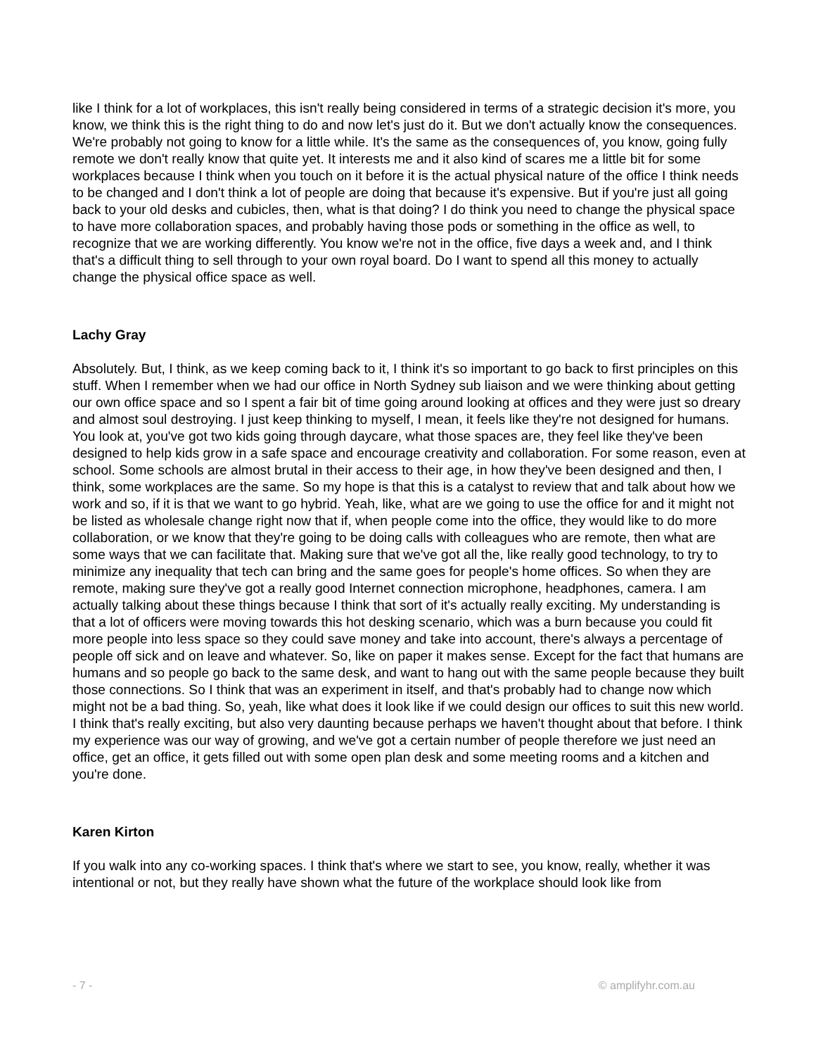like I think for a lot of workplaces, this isn't really being considered in terms of a strategic decision it's more, you know, we think this is the right thing to do and now let's just do it. But we don't actually know the consequences. We're probably not going to know for a little while. It's the same as the consequences of, you know, going fully remote we don't really know that quite yet. It interests me and it also kind of scares me a little bit for some workplaces because I think when you touch on it before it is the actual physical nature of the office I think needs to be changed and I don't think a lot of people are doing that because it's expensive. But if you're just all going back to your old desks and cubicles, then, what is that doing? I do think you need to change the physical space to have more collaboration spaces, and probably having those pods or something in the office as well, to recognize that we are working differently. You know we're not in the office, five days a week and, and I think that's a difficult thing to sell through to your own royal board. Do I want to spend all this money to actually change the physical office space as well.
Lachy Gray
Absolutely. But, I think, as we keep coming back to it, I think it's so important to go back to first principles on this stuff. When I remember when we had our office in North Sydney sub liaison and we were thinking about getting our own office space and so I spent a fair bit of time going around looking at offices and they were just so dreary and almost soul destroying. I just keep thinking to myself, I mean, it feels like they're not designed for humans. You look at, you've got two kids going through daycare, what those spaces are, they feel like they've been designed to help kids grow in a safe space and encourage creativity and collaboration. For some reason, even at school. Some schools are almost brutal in their access to their age, in how they've been designed and then, I think, some workplaces are the same. So my hope is that this is a catalyst to review that and talk about how we work and so, if it is that we want to go hybrid. Yeah, like, what are we going to use the office for and it might not be listed as wholesale change right now that if, when people come into the office, they would like to do more collaboration, or we know that they're going to be doing calls with colleagues who are remote, then what are some ways that we can facilitate that. Making sure that we've got all the, like really good technology, to try to minimize any inequality that tech can bring and the same goes for people's home offices. So when they are remote, making sure they've got a really good Internet connection microphone, headphones, camera. I am actually talking about these things because I think that sort of it's actually really exciting. My understanding is that a lot of officers were moving towards this hot desking scenario, which was a burn because you could fit more people into less space so they could save money and take into account, there's always a percentage of people off sick and on leave and whatever. So, like on paper it makes sense. Except for the fact that humans are humans and so people go back to the same desk, and want to hang out with the same people because they built those connections. So I think that was an experiment in itself, and that's probably had to change now which might not be a bad thing. So, yeah, like what does it look like if we could design our offices to suit this new world. I think that's really exciting, but also very daunting because perhaps we haven't thought about that before. I think my experience was our way of growing, and we've got a certain number of people therefore we just need an office, get an office, it gets filled out with some open plan desk and some meeting rooms and a kitchen and you're done.
Karen Kirton
If you walk into any co-working spaces. I think that's where we start to see, you know, really, whether it was intentional or not, but they really have shown what the future of the workplace should look like from
- 7 - © amplifyhr.com.au